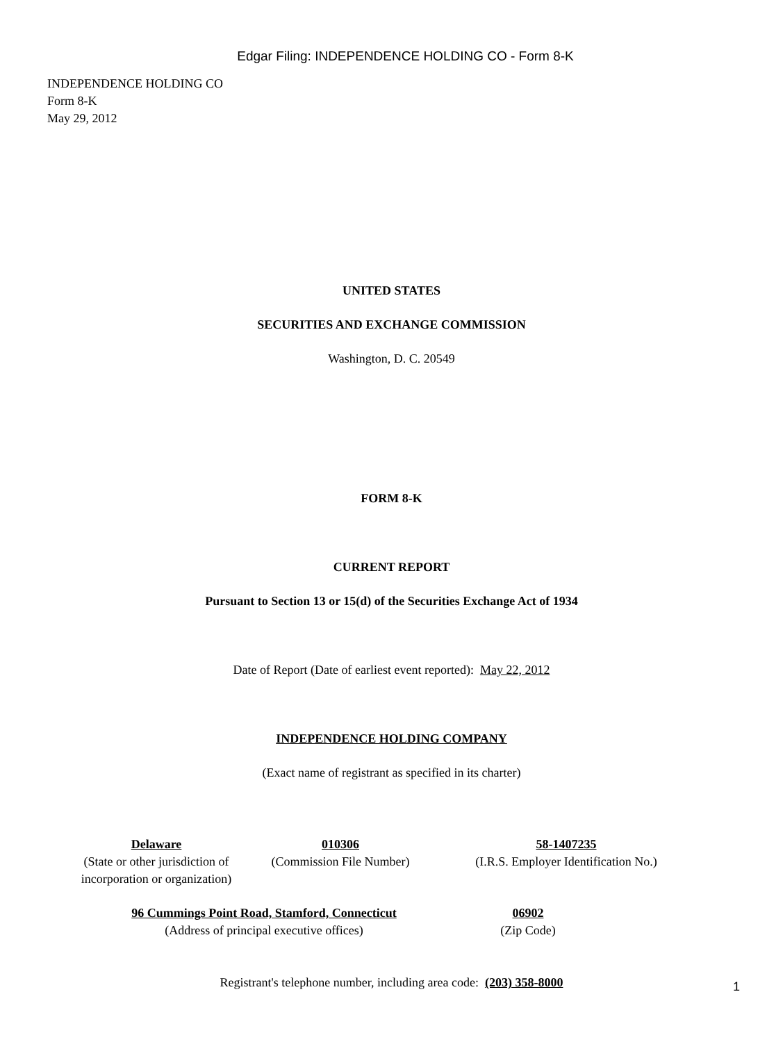Edgar Filing: INDEPENDENCE HOLDING CO - Form 8-K
INDEPENDENCE HOLDING CO
Form 8-K
May 29, 2012
UNITED STATES
SECURITIES AND EXCHANGE COMMISSION
Washington, D. C. 20549
FORM 8-K
CURRENT REPORT
Pursuant to Section 13 or 15(d) of the Securities Exchange Act of 1934
Date of Report (Date of earliest event reported): May 22, 2012
INDEPENDENCE HOLDING COMPANY
(Exact name of registrant as specified in its charter)
| Delaware (State or other jurisdiction of incorporation or organization) | 010306 (Commission File Number) | 58-1407235 (I.R.S. Employer Identification No.) |
| 96 Cummings Point Road, Stamford, Connecticut (Address of principal executive offices) | 06902 (Zip Code) |
Registrant's telephone number, including area code: (203) 358-8000
1